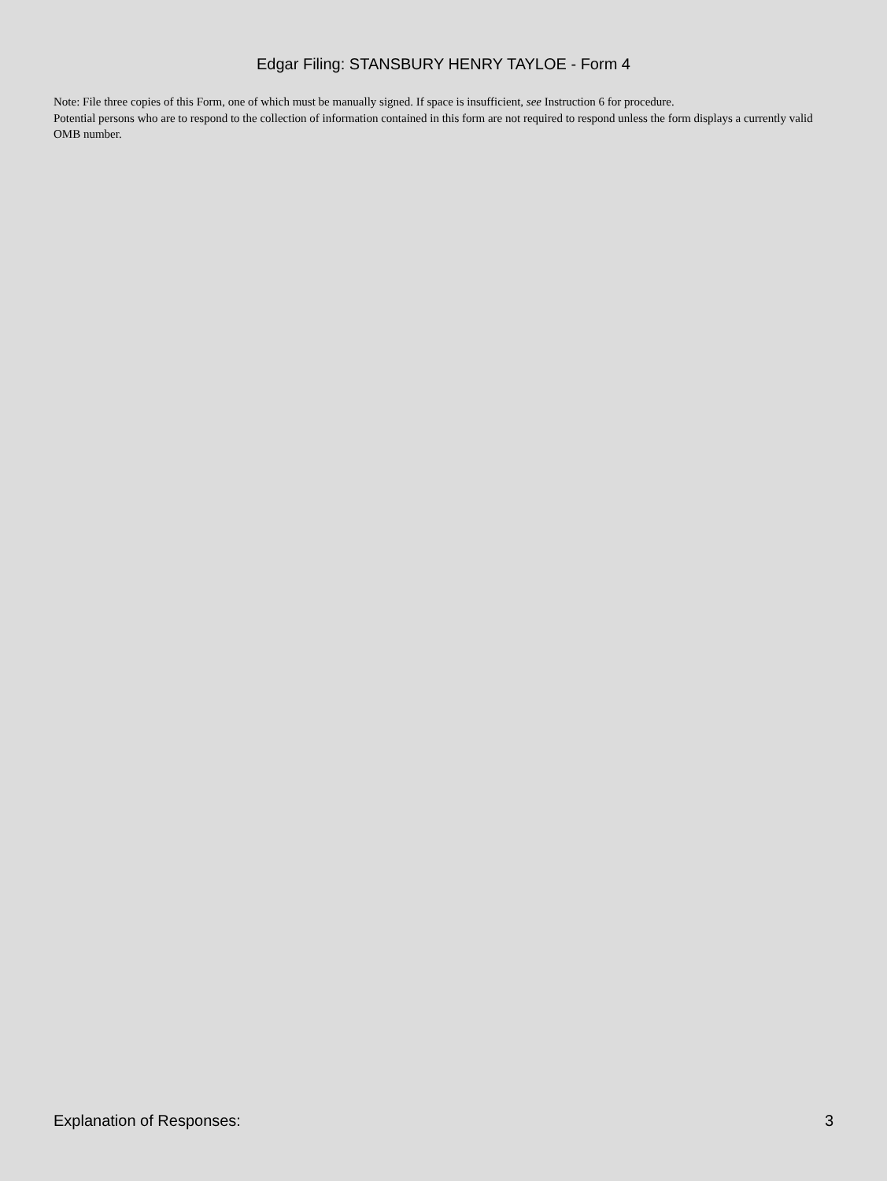Edgar Filing: STANSBURY HENRY TAYLOE - Form 4
Note: File three copies of this Form, one of which must be manually signed. If space is insufficient, see Instruction 6 for procedure.
Potential persons who are to respond to the collection of information contained in this form are not required to respond unless the form displays a currently valid OMB number.
Explanation of Responses: 3